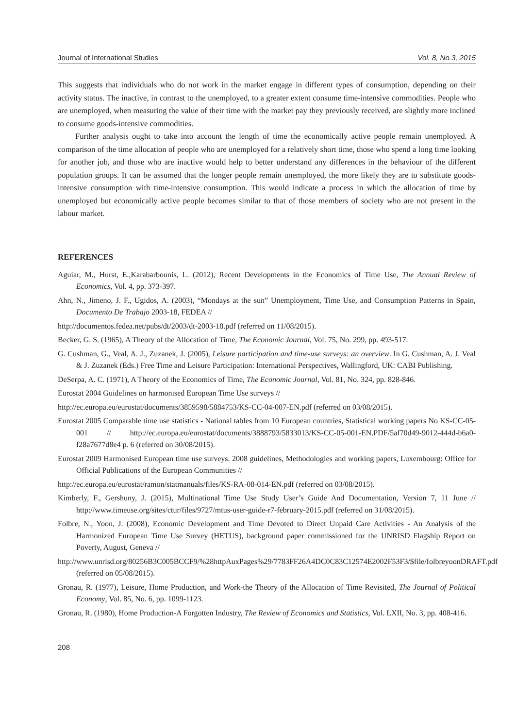Journal of International Studies Vol. 8, No.3, 2015
This suggests that individuals who do not work in the market engage in different types of consumption, depending on their activity status. The inactive, in contrast to the unemployed, to a greater extent consume time-intensive commodities. People who are unemployed, when measuring the value of their time with the market pay they previously received, are slightly more inclined to consume goods-intensive commodities.
Further analysis ought to take into account the length of time the economically active people remain unemployed. A comparison of the time allocation of people who are unemployed for a relatively short time, those who spend a long time looking for another job, and those who are inactive would help to better understand any differences in the behaviour of the different population groups. It can be assumed that the longer people remain unemployed, the more likely they are to substitute goods-intensive consumption with time-intensive consumption. This would indicate a process in which the allocation of time by unemployed but economically active people becomes similar to that of those members of society who are not present in the labour market.
REFERENCES
Aguiar, M., Hurst, E.,Karabarbounis, L. (2012), Recent Developments in the Economics of Time Use, The Annual Review of Economics, Vol. 4, pp. 373-397.
Ahn, N., Jimeno, J. F., Ugidos, A. (2003), “Mondays at the sun” Unemployment, Time Use, and Consumption Patterns in Spain, Documento De Trabajo 2003-18, FEDEA //
http://documentos.fedea.net/pubs/dt/2003/dt-2003-18.pdf (referred on 11/08/2015).
Becker, G. S. (1965), A Theory of the Allocation of Time, The Economic Journal, Vol. 75, No. 299, pp. 493-517.
G. Cushman, G., Veal, A. J., Zuzanek, J. (2005), Leisure participation and time-use surveys: an overview. In G. Cushman, A. J. Veal & J. Zuzanek (Eds.) Free Time and Leisure Participation: International Perspectives, Wallingford, UK: CABI Publishing.
DeSerpa, A. C. (1971), A Theory of the Economics of Time, The Economic Journal, Vol. 81, No. 324, pp. 828-846.
Eurostat 2004 Guidelines on harmonised European Time Use surveys //
http://ec.europa.eu/eurostat/documents/3859598/5884753/KS-CC-04-007-EN.pdf (referred on 03/08/2015).
Eurostat 2005 Comparable time use statistics - National tables from 10 European countries, Statistical working papers No KS-CC-05-001 // http://ec.europa.eu/eurostat/documents/3888793/5833013/KS-CC-05-001-EN.PDF/5af70d49-9012-444d-b6a0-f28a7677d8e4 p. 6 (referred on 30/08/2015).
Eurostat 2009 Harmonised European time use surveys. 2008 guidelines, Methodologies and working papers, Luxembourg: Office for Official Publications of the European Communities //
http://ec.europa.eu/eurostat/ramon/statmanuals/files/KS-RA-08-014-EN.pdf (referred on 03/08/2015).
Kimberly, F., Gershuny, J. (2015), Multinational Time Use Study User’s Guide And Documentation, Version 7, 11 June // http://www.timeuse.org/sites/ctur/files/9727/mtus-user-guide-r7-february-2015.pdf (referred on 31/08/2015).
Folbre, N., Yoon, J. (2008), Economic Development and Time Devoted to Direct Unpaid Care Activities - An Analysis of the Harmonized European Time Use Survey (HETUS), background paper commissioned for the UNRISD Flagship Report on Poverty, August, Geneva //
http://www.unrisd.org/80256B3C005BCCF9/%28httpAuxPages%29/7783FF26A4DC0C83C12574E2002F53F3/$file/folbreyoonDRAFT.pdf (referred on 05/08/2015).
Gronau, R. (1977), Leisure, Home Production, and Work-the Theory of the Allocation of Time Revisited, The Journal of Political Economy, Vol. 85, No. 6, pp. 1099-1123.
Gronau, R. (1980), Home Production-A Forgotten Industry, The Review of Economics and Statistics, Vol. LXII, No. 3, pp. 408-416.
208